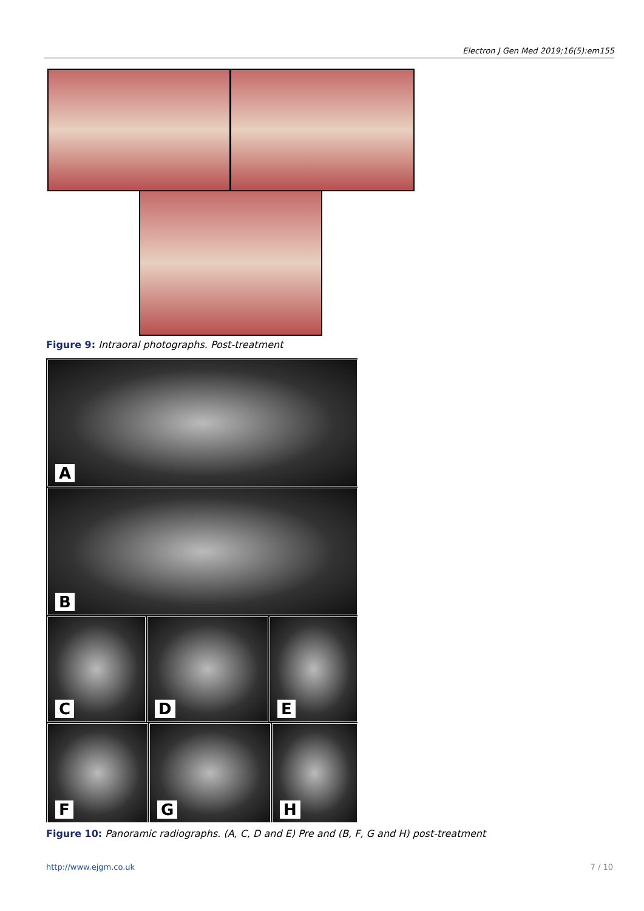Electron J Gen Med 2019;16(5):em155
Figure 9: Intraoral photographs. Post-treatment
A
B
C D E
F G H
Figure 10: Panoramic radiographs. (A, C, D and E) Pre and (B, F, G and H) post-treatment
http://www.ejgm.co.uk 7 / 10